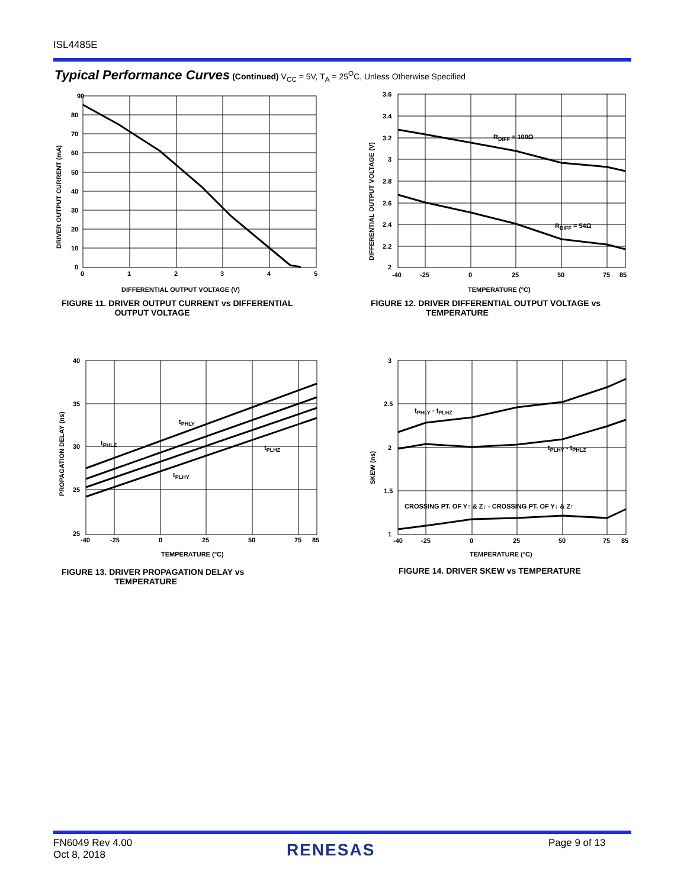ISL4485E
Typical Performance Curves (Continued) V<sub>CC</sub> = 5V, T<sub>A</sub> = 25<sup>O</sup>C, Unless Otherwise Specified
90
80
70
60
50
40
30
20
10
0
0
1
2
3
4
5
DRIVER OUTPUT CURRENT (mA)
DIFFERENTIAL OUTPUT VOLTAGE (V)
FIGURE 11. DRIVER OUTPUT CURRENT vs DIFFERENTIAL
OUTPUT VOLTAGE
RDIFF = 100Ω
RDIFF = 54Ω
3.6
3.4
3.2
3
2.8
2.6
2.4
2.2
2
-40
-25
0
25
50
75
85
DIFFERENTIAL OUTPUT VOLTAGE (V)
TEMPERATURE (°C)
FIGURE 12. DRIVER DIFFERENTIAL OUTPUT VOLTAGE vs
TEMPERATURE
tPHLY
tPHLZ
tPLHZ
tPLHY
40
35
30
25
25
-40
-25
0
25
50
75
85
PROPAGATION DELAY (ns)
TEMPERATURE (°C)
FIGURE 13. DRIVER PROPAGATION DELAY vs
TEMPERATURE
tPHLY - tPLHZ
tPLHY - tPHLZ
CROSSING PT. OF Y↑ & Z↓ - CROSSING PT. OF Y↓ & Z↑
3
2.5
2
1.5
1
-40
-25
0
25
50
75
85
SKEW (ns)
TEMPERATURE (°C)
FIGURE 14. DRIVER SKEW vs TEMPERATURE
FN6049 Rev 4.00
Oct 8, 2018
RENESAS Page 9 of 13